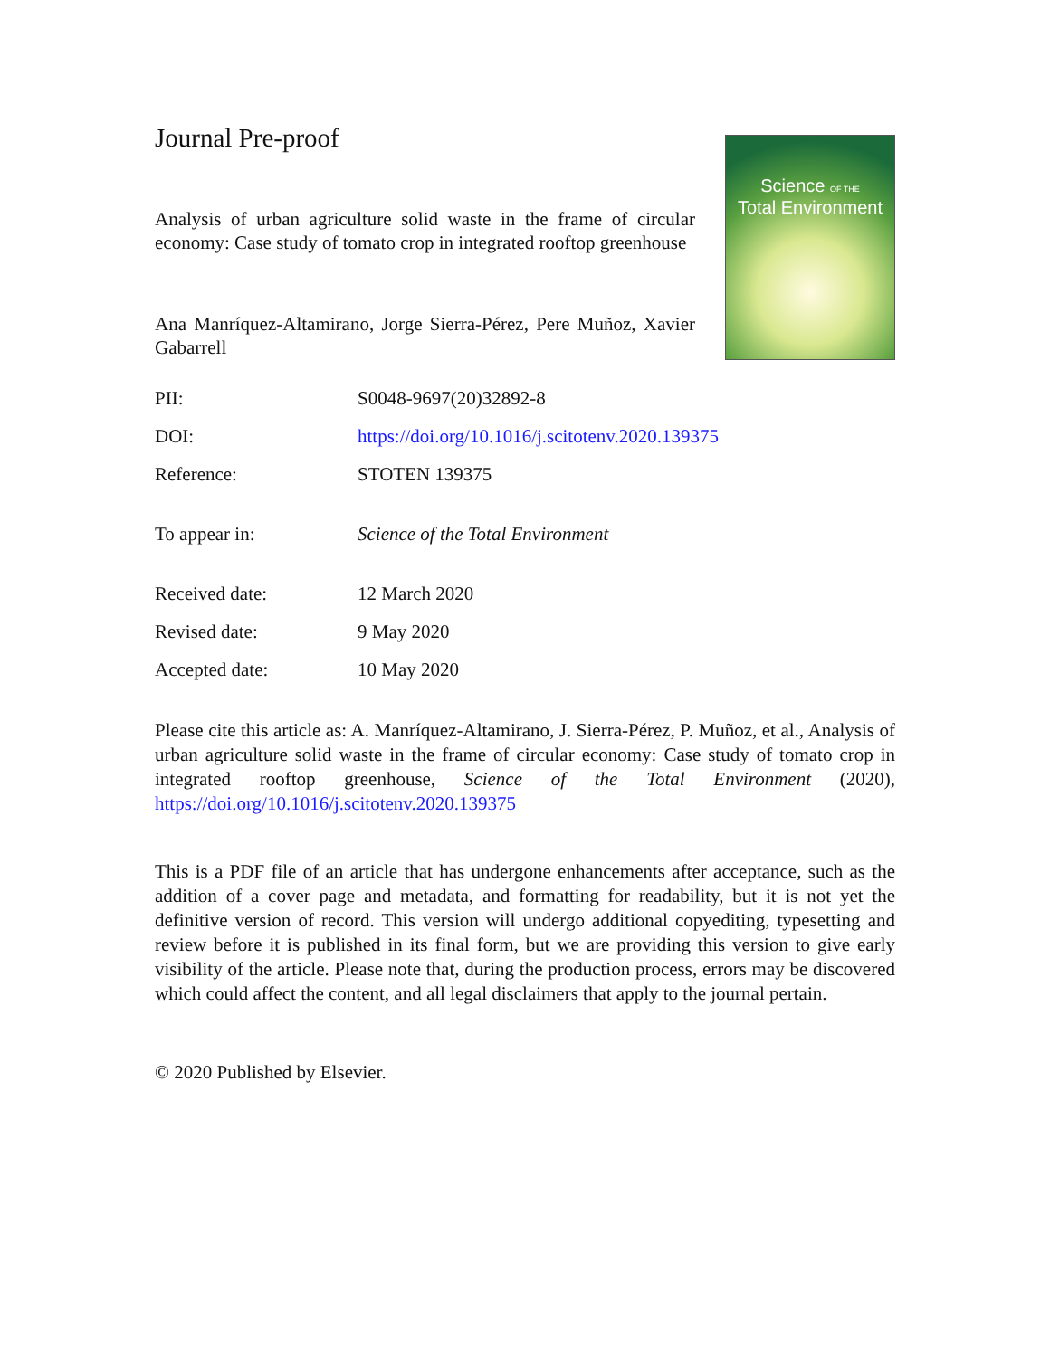Journal Pre-proof
Analysis of urban agriculture solid waste in the frame of circular economy: Case study of tomato crop in integrated rooftop greenhouse
Ana Manríquez-Altamirano, Jorge Sierra-Pérez, Pere Muñoz, Xavier Gabarrell
Science OF THE
Total Environment
| PII: | S0048-9697(20)32892-8 |
| DOI: | https://doi.org/10.1016/j.scitotenv.2020.139375 |
| Reference: | STOTEN 139375 |
| To appear in: | Science of the Total Environment |
| Received date: | 12 March 2020 |
| Revised date: | 9 May 2020 |
| Accepted date: | 10 May 2020 |
Please cite this article as: A. Manríquez-Altamirano, J. Sierra-Pérez, P. Muñoz, et al., Analysis of urban agriculture solid waste in the frame of circular economy: Case study of tomato crop in integrated rooftop greenhouse, Science of the Total Environment (2020), https://doi.org/10.1016/j.scitotenv.2020.139375
This is a PDF file of an article that has undergone enhancements after acceptance, such as the addition of a cover page and metadata, and formatting for readability, but it is not yet the definitive version of record. This version will undergo additional copyediting, typesetting and review before it is published in its final form, but we are providing this version to give early visibility of the article. Please note that, during the production process, errors may be discovered which could affect the content, and all legal disclaimers that apply to the journal pertain.
© 2020 Published by Elsevier.